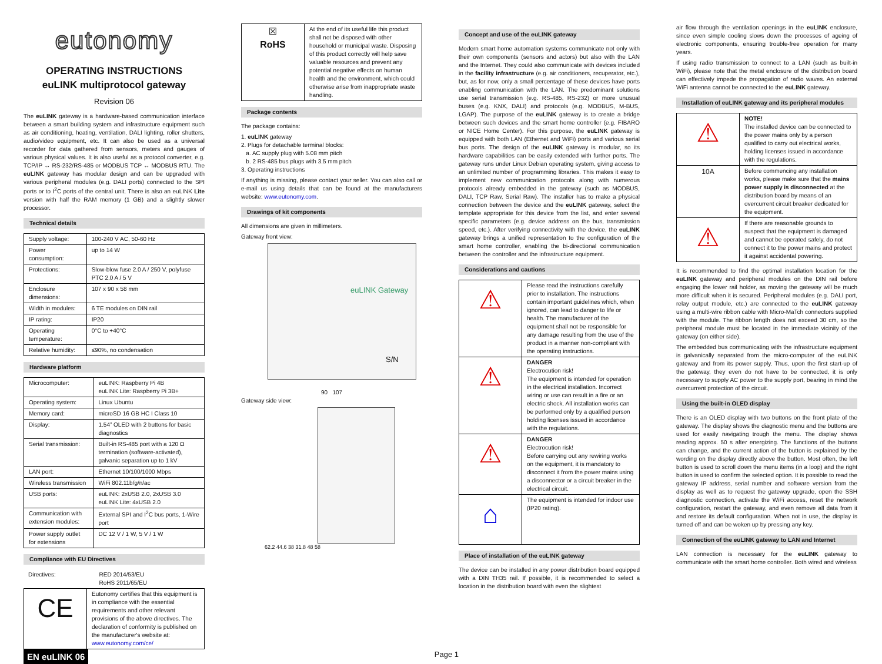eutonomy
OPERATING INSTRUCTIONS
euLINK multiprotocol gateway
Revision 06
The euLINK gateway is a hardware-based communication interface between a smart building system and infrastructure equipment such as air conditioning, heating, ventilation, DALI lighting, roller shutters, audio/video equipment, etc. It can also be used as a universal recorder for data gathered from sensors, meters and gauges of various physical values. It is also useful as a protocol converter, e.g. TCP/IP ↔ RS-232/RS-485 or MODBUS TCP ↔ MODBUS RTU. The euLINK gateway has modular design and can be upgraded with various peripheral modules (e.g. DALI ports) connected to the SPI ports or to I<sup>2</sup>C ports of the central unit. There is also an euLINK Lite version with half the RAM memory (1 GB) and a slightly slower processor.
Technical details
| Supply voltage: | 100-240 V AC, 50-60 Hz |
| Power consumption: | up to 14 W |
| Protections: | Slow-blow fuse 2.0 A / 250 V, polyfuse PTC 2.0 A / 5 V |
| Enclosure dimensions: | 107 x 90 x 58 mm |
| Width in modules: | 6 TE modules on DIN rail |
| IP rating: | IP20 |
| Operating temperature: | 0°C to +40°C |
| Relative humidity: | ≤90%, no condensation |
Hardware platform
| Microcomputer: | euLINK: Raspberry Pi 4B euLINK Lite: Raspberry Pi 3B+ |
| Operating system: | Linux Ubuntu |
| Memory card: | microSD 16 GB HC I Class 10 |
| Display: | 1.54” OLED with 2 buttons for basic diagnostics |
| Serial transmission: | Built-in RS-485 port with a 120 Ω termination (software-activated), galvanic separation up to 1 kV |
| LAN port: | Ethernet 10/100/1000 Mbps |
| Wireless transmission | WiFi 802.11b/g/n/ac |
| USB ports: | euLINK: 2xUSB 2.0, 2xUSB 3.0 euLINK Lite: 4xUSB 2.0 |
| Communication with extension modules: | External SPI and I<sup>2</sup>C bus ports, 1-Wire port |
| Power supply outlet for extensions | DC 12 V / 1 W, 5 V / 1 W |
Compliance with EU Directives
| Directives: | RED 2014/53/EU RoHS 2011/65/EU |
| CE | Eutonomy certifies that this equipment is in compliance with the essential requirements and other relevant provisions of the above directives. The declaration of conformity is published on the manufacturer's website at: www.eutonomy.com/ce/ |
| ☒ RoHS | At the end of its useful life this product shall not be disposed with other household or municipal waste. Disposing of this product correctly will help save valuable resources and prevent any potential negative effects on human health and the environment, which could otherwise arise from inappropriate waste handling. |
Package contents
The package contains:
1. euLINK gateway
2. Plugs for detachable terminal blocks:
a. AC supply plug with 5.08 mm pitch
b. 2 RS-485 bus plugs with 3.5 mm pitch
3. Operating instructions
If anything is missing, please contact your seller. You can also call or e-mail us using details that can be found at the manufacturers website: www.eutonomy.com.
Drawings of kit components
All dimensions are given in millimeters.
Gateway front view:
euLINK Gateway
S/N
90 107
Gateway side view:
62.2 44.6 38 31.8 48 58
Concept and use of the euLINK gateway
Modern smart home automation systems communicate not only with their own components (sensors and actors) but also with the LAN and the Internet. They could also communicate with devices included in the facility infrastructure (e.g. air conditioners, recuperator, etc.), but, as for now, only a small percentage of these devices have ports enabling communication with the LAN. The predominant solutions use serial transmission (e.g. RS-485, RS-232) or more unusual buses (e.g. KNX, DALI) and protocols (e.g. MODBUS, M-BUS, LGAP). The purpose of the euLINK gateway is to create a bridge between such devices and the smart home controller (e.g. FIBARO or NICE Home Center). For this purpose, the euLINK gateway is equipped with both LAN (Ethernet and WiFi) ports and various serial bus ports. The design of the euLINK gateway is modular, so its hardware capabilities can be easily extended with further ports. The gateway runs under Linux Debian operating system, giving access to an unlimited number of programming libraries. This makes it easy to implement new communication protocols along with numerous protocols already embedded in the gateway (such as MODBUS, DALI, TCP Raw, Serial Raw). The installer has to make a physical connection between the device and the euLINK gateway, select the template appropriate for this device from the list, and enter several specific parameters (e.g. device address on the bus, transmission speed, etc.). After verifying connectivity with the device, the euLINK gateway brings a unified representation to the configuration of the smart home controller, enabling the bi-directional communication between the controller and the infrastructure equipment.
Considerations and cautions
| ⚠ | Please read the instructions carefully prior to installation. The instructions contain important guidelines which, when ignored, can lead to danger to life or health. The manufacturer of the equipment shall not be responsible for any damage resulting from the use of the product in a manner non-compliant with the operating instructions. |
| ⚠ | DANGER Electrocution risk! The equipment is intended for operation in the electrical installation. Incorrect wiring or use can result in a fire or an electric shock. All installation works can be performed only by a qualified person holding licenses issued in accordance with the regulations. |
| ⚠ | DANGER Electrocution risk! Before carrying out any rewiring works on the equipment, it is mandatory to disconnect it from the power mains using a disconnector or a circuit breaker in the electrical circuit. |
| ⌂ | The equipment is intended for indoor use (IP20 rating). |
Place of installation of the euLINK gateway
The device can be installed in any power distribution board equipped with a DIN TH35 rail. If possible, it is recommended to select a location in the distribution board with even the slightest
air flow through the ventilation openings in the euLINK enclosure, since even simple cooling slows down the processes of ageing of electronic components, ensuring trouble-free operation for many years.
If using radio transmission to connect to a LAN (such as built-in WiFi), please note that the metal enclosure of the distribution board can effectively impede the propagation of radio waves. An external WiFi antenna cannot be connected to the euLINK gateway.
Installation of euLINK gateway and its peripheral modules
| ⚠ | NOTE! The installed device can be connected to the power mains only by a person qualified to carry out electrical works, holding licenses issued in accordance with the regulations. |
| 10A | Before commencing any installation works, please make sure that the mains power supply is disconnected at the distribution board by means of an overcurrent circuit breaker dedicated for the equipment. |
| ⚠ | If there are reasonable grounds to suspect that the equipment is damaged and cannot be operated safely, do not connect it to the power mains and protect it against accidental powering. |
It is recommended to find the optimal installation location for the euLINK gateway and peripheral modules on the DIN rail before engaging the lower rail holder, as moving the gateway will be much more difficult when it is secured. Peripheral modules (e.g. DALI port, relay output module, etc.) are connected to the euLINK gateway using a multi-wire ribbon cable with Micro-MaTch connectors supplied with the module. The ribbon length does not exceed 30 cm, so the peripheral module must be located in the immediate vicinity of the gateway (on either side).
The embedded bus communicating with the infrastructure equipment is galvanically separated from the micro-computer of the euLINK gateway and from its power supply. Thus, upon the first start-up of the gateway, they even do not have to be connected, it is only necessary to supply AC power to the supply port, bearing in mind the overcurrent protection of the circuit.
Using the built-in OLED display
There is an OLED display with two buttons on the front plate of the gateway. The display shows the diagnostic menu and the buttons are used for easily navigating trough the menu. The display shows reading approx. 50 s after energizing. The functions of the buttons can change, and the current action of the button is explained by the wording on the display directly above the button. Most often, the left button is used to scroll down the menu items (in a loop) and the right button is used to confirm the selected option. It is possible to read the gateway IP address, serial number and software version from the display as well as to request the gateway upgrade, open the SSH diagnostic connection, activate the WiFi access, reset the network configuration, restart the gateway, and even remove all data from it and restore its default configuration. When not in use, the display is turned off and can be woken up by pressing any key.
Connection of the euLINK gateway to LAN and Internet
LAN connection is necessary for the euLINK gateway to communicate with the smart home controller. Both wired and wireless
EN euLINK 06 Page 1